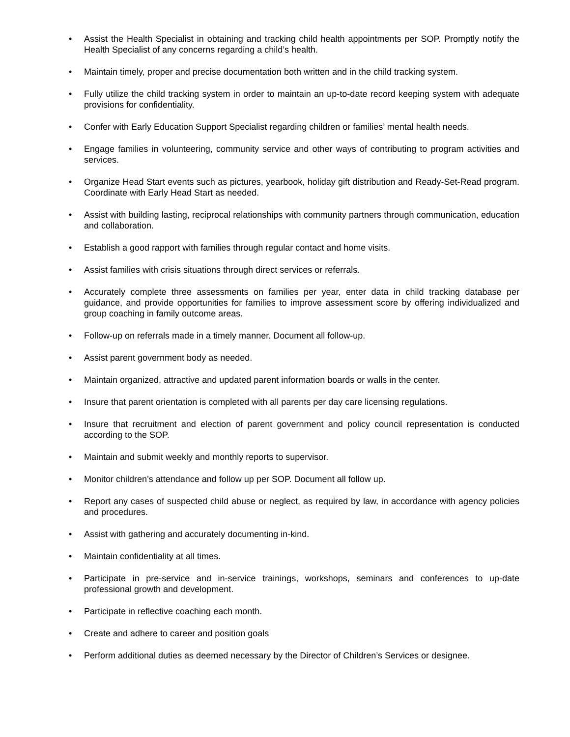• Assist the Health Specialist in obtaining and tracking child health appointments per SOP. Promptly notify the Health Specialist of any concerns regarding a child’s health.
• Maintain timely, proper and precise documentation both written and in the child tracking system.
• Fully utilize the child tracking system in order to maintain an up-to-date record keeping system with adequate provisions for confidentiality.
• Confer with Early Education Support Specialist regarding children or families’ mental health needs.
• Engage families in volunteering, community service and other ways of contributing to program activities and services.
• Organize Head Start events such as pictures, yearbook, holiday gift distribution and Ready-Set-Read program. Coordinate with Early Head Start as needed.
• Assist with building lasting, reciprocal relationships with community partners through communication, education and collaboration.
• Establish a good rapport with families through regular contact and home visits.
• Assist families with crisis situations through direct services or referrals.
• Accurately complete three assessments on families per year, enter data in child tracking database per guidance, and provide opportunities for families to improve assessment score by offering individualized and group coaching in family outcome areas.
• Follow-up on referrals made in a timely manner. Document all follow-up.
• Assist parent government body as needed.
• Maintain organized, attractive and updated parent information boards or walls in the center.
• Insure that parent orientation is completed with all parents per day care licensing regulations.
• Insure that recruitment and election of parent government and policy council representation is conducted according to the SOP.
• Maintain and submit weekly and monthly reports to supervisor.
• Monitor children’s attendance and follow up per SOP. Document all follow up.
• Report any cases of suspected child abuse or neglect, as required by law, in accordance with agency policies and procedures.
• Assist with gathering and accurately documenting in-kind.
• Maintain confidentiality at all times.
• Participate in pre-service and in-service trainings, workshops, seminars and conferences to up-date professional growth and development.
• Participate in reflective coaching each month.
• Create and adhere to career and position goals
• Perform additional duties as deemed necessary by the Director of Children’s Services or designee.